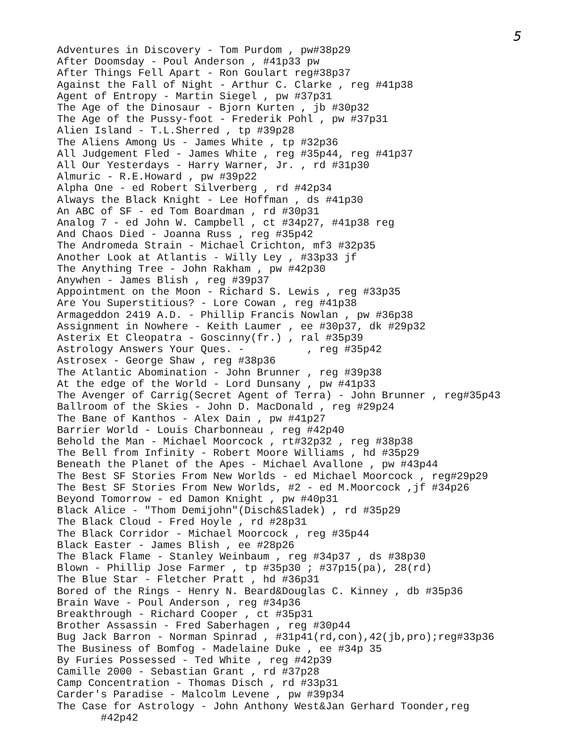5
Adventures in Discovery - Tom Purdom , pw#38p29 After Doomsday - Poul Anderson , #41p33 pw After Things Fell Apart - Ron Goulart reg#38p37 Against the Fall of Night - Arthur C. Clarke , reg #41p38 Agent of Entropy - Martin Siegel , pw #37p31 The Age of the Dinosaur - Bjorn Kurten , jb #30p32 The Age of the Pussy-foot - Frederik Pohl , pw #37p31 Alien Island - T.L.Sherred , tp #39p28 The Aliens Among Us - James White , tp #32p36 All Judgement Fled - James White , reg #35p44, reg #41p37 All Our Yesterdays - Harry Warner, Jr. , rd #31p30 Almuric - R.E.Howard , pw #39p22 Alpha One - ed Robert Silverberg , rd #42p34 Always the Black Knight - Lee Hoffman , ds #41p30 An ABC of SF - ed Tom Boardman , rd #30p31 Analog 7 - ed John W. Campbell , ct #34p27, #41p38 reg And Chaos Died - Joanna Russ , reg #35p42 The Andromeda Strain - Michael Crichton, mf3 #32p35 Another Look at Atlantis - Willy Ley , #33p33 jf The Anything Tree - John Rakham , pw #42p30 Anywhen - James Blish , reg #39p37 Appointment on the Moon - Richard S. Lewis , reg #33p35 Are You Superstitious? - Lore Cowan , reg #41p38 Armageddon 2419 A.D. - Phillip Francis Nowlan , pw #36p38 Assignment in Nowhere - Keith Laumer , ee #30p37, dk #29p32 Asterix Et Cleopatra - Goscinny(fr.) , ral #35p39 Astrology Answers Your Ques. - , reg #35p42 Astrosex - George Shaw , reg #38p36 The Atlantic Abomination - John Brunner , reg #39p38 At the edge of the World - Lord Dunsany , pw #41p33 The Avenger of Carrig(Secret Agent of Terra) - John Brunner , reg#35p43 Ballroom of the Skies - John D. MacDonald , reg #29p24 The Bane of Kanthos - Alex Dain , pw #41p27 Barrier World - Louis Charbonneau , reg #42p40 Behold the Man - Michael Moorcock , rt#32p32 , reg #38p38 The Bell from Infinity - Robert Moore Williams , hd #35p29 Beneath the Planet of the Apes - Michael Avallone , pw #43p44 The Best SF Stories From New Worlds - ed Michael Moorcock , reg#29p29 The Best SF Stories From New Worlds, #2 - ed M.Moorcock ,jf #34p26 Beyond Tomorrow - ed Damon Knight , pw #40p31 Black Alice - "Thom Demijohn"(Disch&Sladek) , rd #35p29 The Black Cloud - Fred Hoyle , rd #28p31 The Black Corridor - Michael Moorcock , reg #35p44 Black Easter - James Blish , ee #28p26 The Black Flame - Stanley Weinbaum , reg #34p37 , ds #38p30 Blown - Phillip Jose Farmer , tp #35p30 ; #37p15(pa), 28(rd) The Blue Star - Fletcher Pratt , hd #36p31 Bored of the Rings - Henry N. Beard&Douglas C. Kinney , db #35p36 Brain Wave - Poul Anderson , reg #34p36 Breakthrough - Richard Cooper , ct #35p31 Brother Assassin - Fred Saberhagen , reg #30p44 Bug Jack Barron - Norman Spinrad , #31p41(rd,con),42(jb,pro);reg#33p36 The Business of Bomfog - Madelaine Duke , ee #34p 35 By Furies Possessed - Ted White , reg #42p39 Camille 2000 - Sebastian Grant , rd #37p28 Camp Concentration - Thomas Disch , rd #33p31 Carder's Paradise - Malcolm Levene , pw #39p34 The Case for Astrology - John Anthony West&Jan Gerhard Toonder,reg #42p42